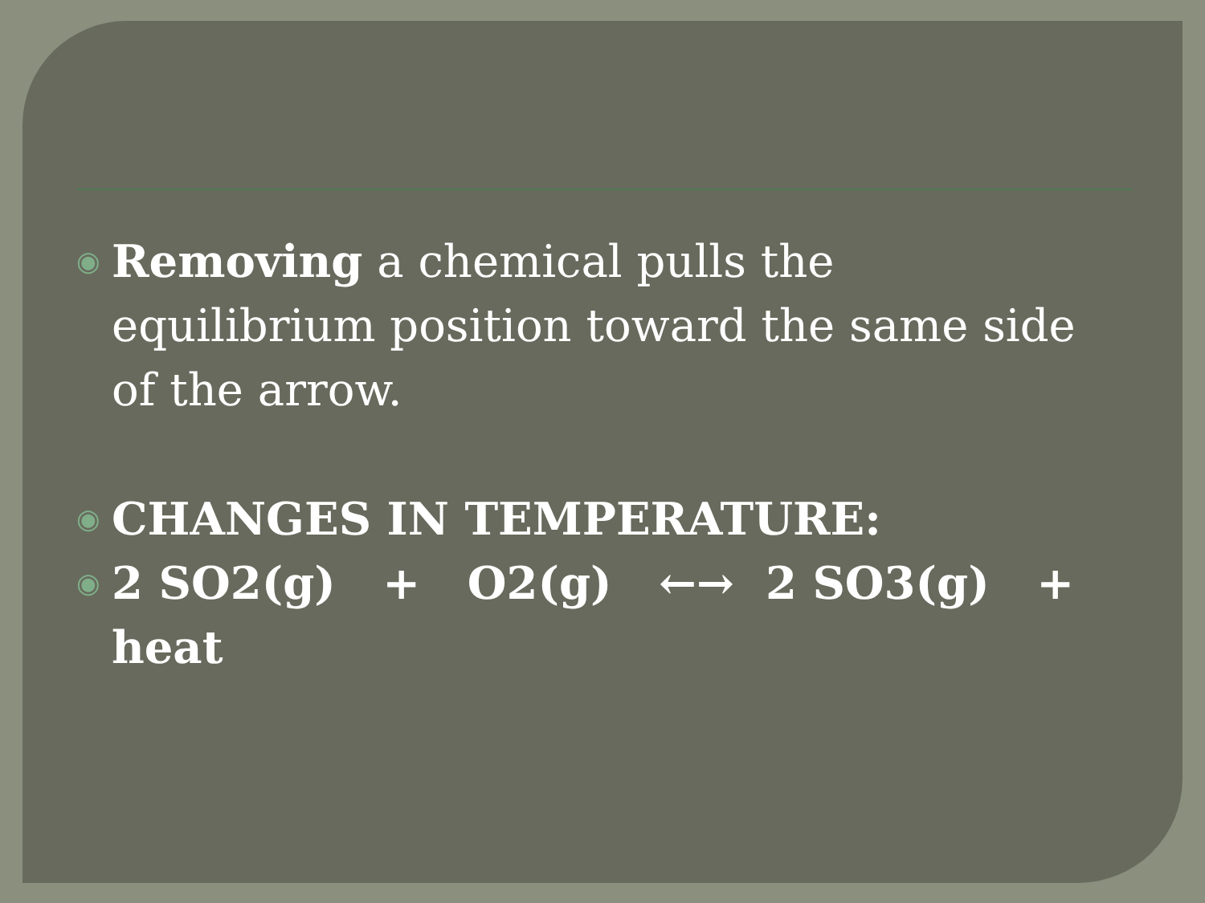◉ Removing a chemical pulls the equilibrium position toward the same side of the arrow.
◉ CHANGES IN TEMPERATURE:
◉ 2 SO2(g) + O2(g) ←→ 2 SO3(g) + heat